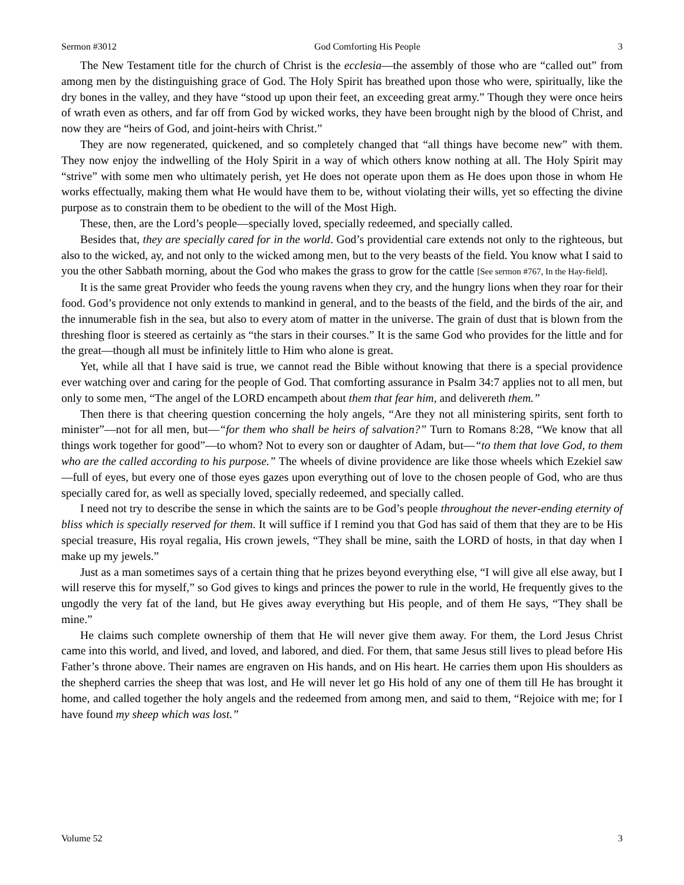Sermon #3012 God Comforting His People 3
The New Testament title for the church of Christ is the ecclesia—the assembly of those who are “called out” from among men by the distinguishing grace of God. The Holy Spirit has breathed upon those who were, spiritually, like the dry bones in the valley, and they have “stood up upon their feet, an exceeding great army.” Though they were once heirs of wrath even as others, and far off from God by wicked works, they have been brought nigh by the blood of Christ, and now they are “heirs of God, and joint-heirs with Christ.”
They are now regenerated, quickened, and so completely changed that “all things have become new” with them. They now enjoy the indwelling of the Holy Spirit in a way of which others know nothing at all. The Holy Spirit may “strive” with some men who ultimately perish, yet He does not operate upon them as He does upon those in whom He works effectually, making them what He would have them to be, without violating their wills, yet so effecting the divine purpose as to constrain them to be obedient to the will of the Most High.
These, then, are the Lord’s people—specially loved, specially redeemed, and specially called.
Besides that, they are specially cared for in the world. God’s providential care extends not only to the righteous, but also to the wicked, ay, and not only to the wicked among men, but to the very beasts of the field. You know what I said to you the other Sabbath morning, about the God who makes the grass to grow for the cattle [See sermon #767, In the Hay-field].
It is the same great Provider who feeds the young ravens when they cry, and the hungry lions when they roar for their food. God’s providence not only extends to mankind in general, and to the beasts of the field, and the birds of the air, and the innumerable fish in the sea, but also to every atom of matter in the universe. The grain of dust that is blown from the threshing floor is steered as certainly as “the stars in their courses.” It is the same God who provides for the little and for the great—though all must be infinitely little to Him who alone is great.
Yet, while all that I have said is true, we cannot read the Bible without knowing that there is a special providence ever watching over and caring for the people of God. That comforting assurance in Psalm 34:7 applies not to all men, but only to some men, “The angel of the LORD encampeth about them that fear him, and delivereth them.”
Then there is that cheering question concerning the holy angels, “Are they not all ministering spirits, sent forth to minister”—not for all men, but—“for them who shall be heirs of salvation?” Turn to Romans 8:28, “We know that all things work together for good”—to whom? Not to every son or daughter of Adam, but—“to them that love God, to them who are the called according to his purpose.” The wheels of divine providence are like those wheels which Ezekiel saw—full of eyes, but every one of those eyes gazes upon everything out of love to the chosen people of God, who are thus specially cared for, as well as specially loved, specially redeemed, and specially called.
I need not try to describe the sense in which the saints are to be God’s people throughout the never-ending eternity of bliss which is specially reserved for them. It will suffice if I remind you that God has said of them that they are to be His special treasure, His royal regalia, His crown jewels, “They shall be mine, saith the LORD of hosts, in that day when I make up my jewels.”
Just as a man sometimes says of a certain thing that he prizes beyond everything else, “I will give all else away, but I will reserve this for myself,” so God gives to kings and princes the power to rule in the world, He frequently gives to the ungodly the very fat of the land, but He gives away everything but His people, and of them He says, “They shall be mine.”
He claims such complete ownership of them that He will never give them away. For them, the Lord Jesus Christ came into this world, and lived, and loved, and labored, and died. For them, that same Jesus still lives to plead before His Father’s throne above. Their names are engraven on His hands, and on His heart. He carries them upon His shoulders as the shepherd carries the sheep that was lost, and He will never let go His hold of any one of them till He has brought it home, and called together the holy angels and the redeemed from among men, and said to them, “Rejoice with me; for I have found my sheep which was lost.”
Volume 52 3